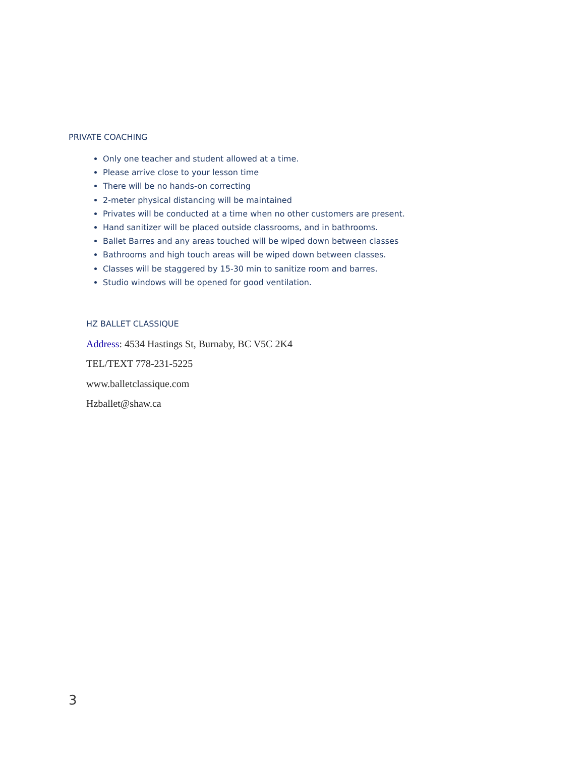PRIVATE COACHING
Only one teacher and student allowed at a time.
Please arrive close to your lesson time
There will be no hands-on correcting
2-meter physical distancing will be maintained
Privates will be conducted at a time when no other customers are present.
Hand sanitizer will be placed outside classrooms, and in bathrooms.
Ballet Barres and any areas touched will be wiped down between classes
Bathrooms and high touch areas will be wiped down between classes.
Classes will be staggered by 15-30 min to sanitize room and barres.
Studio windows will be opened for good ventilation.
HZ BALLET CLASSIQUE
Address: 4534 Hastings St, Burnaby, BC V5C 2K4
TEL/TEXT 778-231-5225
www.balletclassique.com
Hzballet@shaw.ca
3